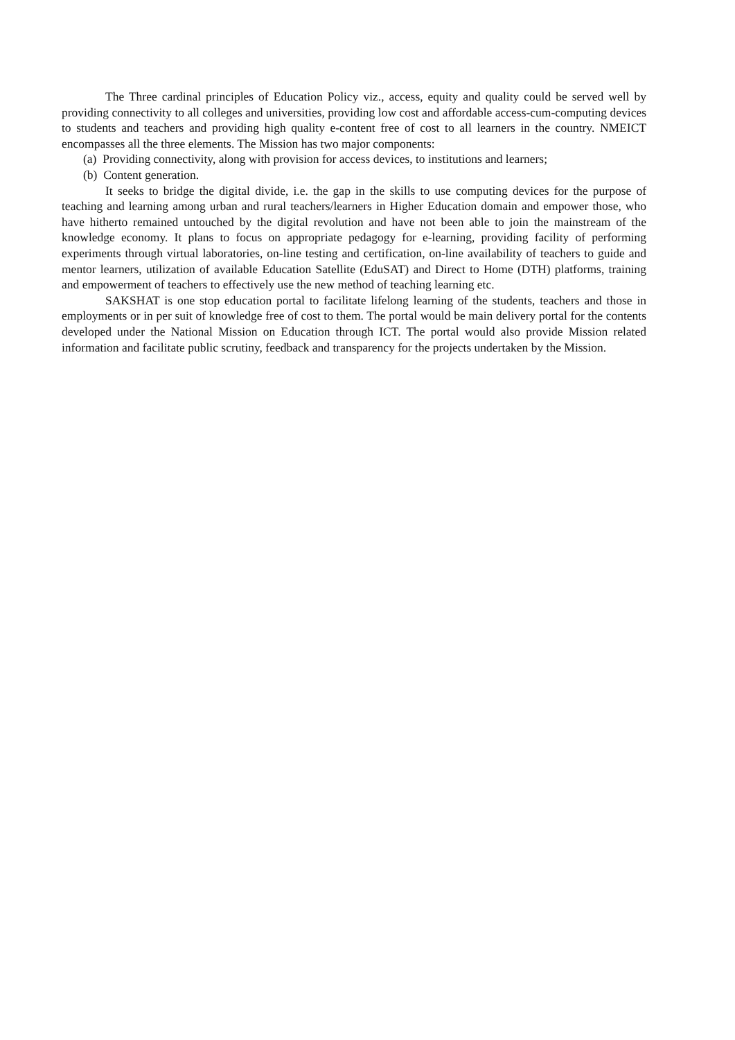The Three cardinal principles of Education Policy viz., access, equity and quality could be served well by providing connectivity to all colleges and universities, providing low cost and affordable access-cum-computing devices to students and teachers and providing high quality e-content free of cost to all learners in the country. NMEICT encompasses all the three elements. The Mission has two major components:
(a) Providing connectivity, along with provision for access devices, to institutions and learners;
(b) Content generation.
It seeks to bridge the digital divide, i.e. the gap in the skills to use computing devices for the purpose of teaching and learning among urban and rural teachers/learners in Higher Education domain and empower those, who have hitherto remained untouched by the digital revolution and have not been able to join the mainstream of the knowledge economy. It plans to focus on appropriate pedagogy for e-learning, providing facility of performing experiments through virtual laboratories, on-line testing and certification, on-line availability of teachers to guide and mentor learners, utilization of available Education Satellite (EduSAT) and Direct to Home (DTH) platforms, training and empowerment of teachers to effectively use the new method of teaching learning etc.
SAKSHAT is one stop education portal to facilitate lifelong learning of the students, teachers and those in employments or in per suit of knowledge free of cost to them. The portal would be main delivery portal for the contents developed under the National Mission on Education through ICT. The portal would also provide Mission related information and facilitate public scrutiny, feedback and transparency for the projects undertaken by the Mission.